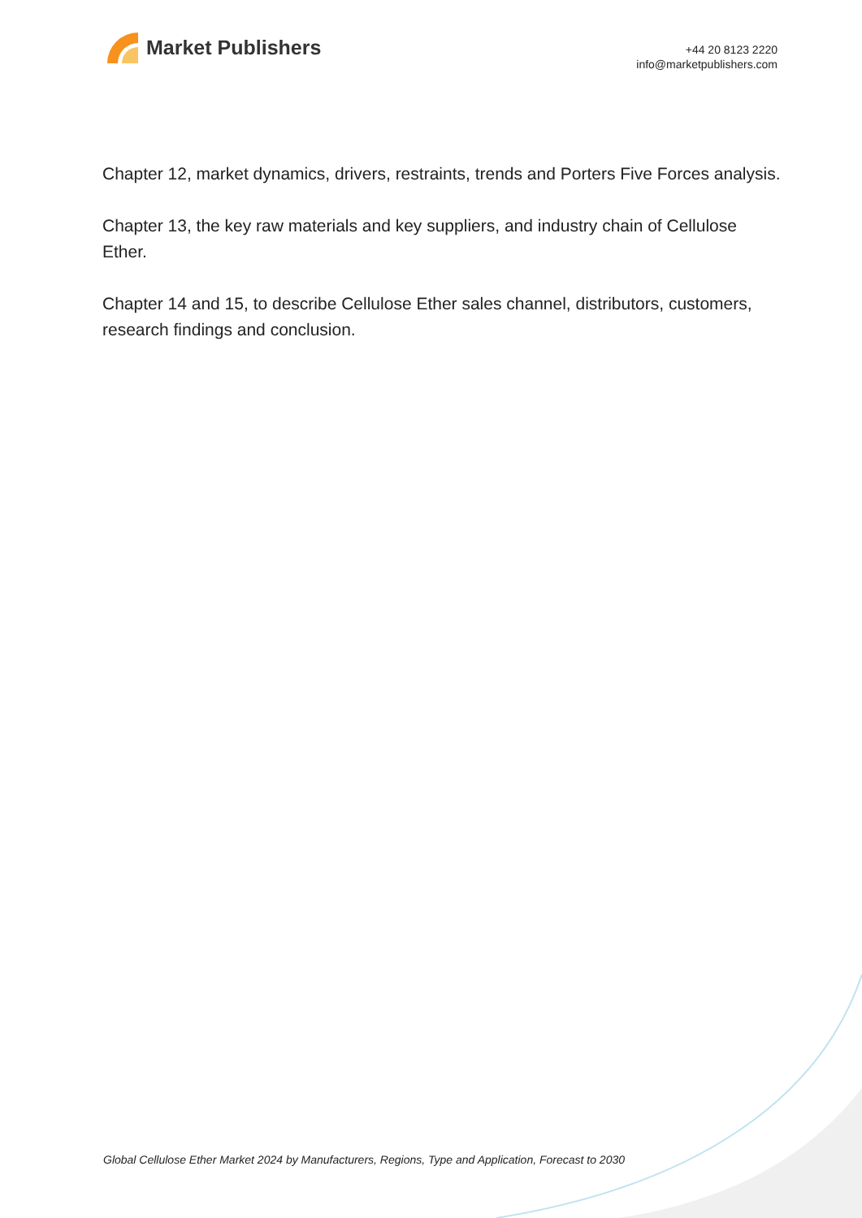Market Publishers
+44 20 8123 2220
info@marketpublishers.com
Chapter 12, market dynamics, drivers, restraints, trends and Porters Five Forces analysis.
Chapter 13, the key raw materials and key suppliers, and industry chain of Cellulose Ether.
Chapter 14 and 15, to describe Cellulose Ether sales channel, distributors, customers, research findings and conclusion.
Global Cellulose Ether Market 2024 by Manufacturers, Regions, Type and Application, Forecast to 2030